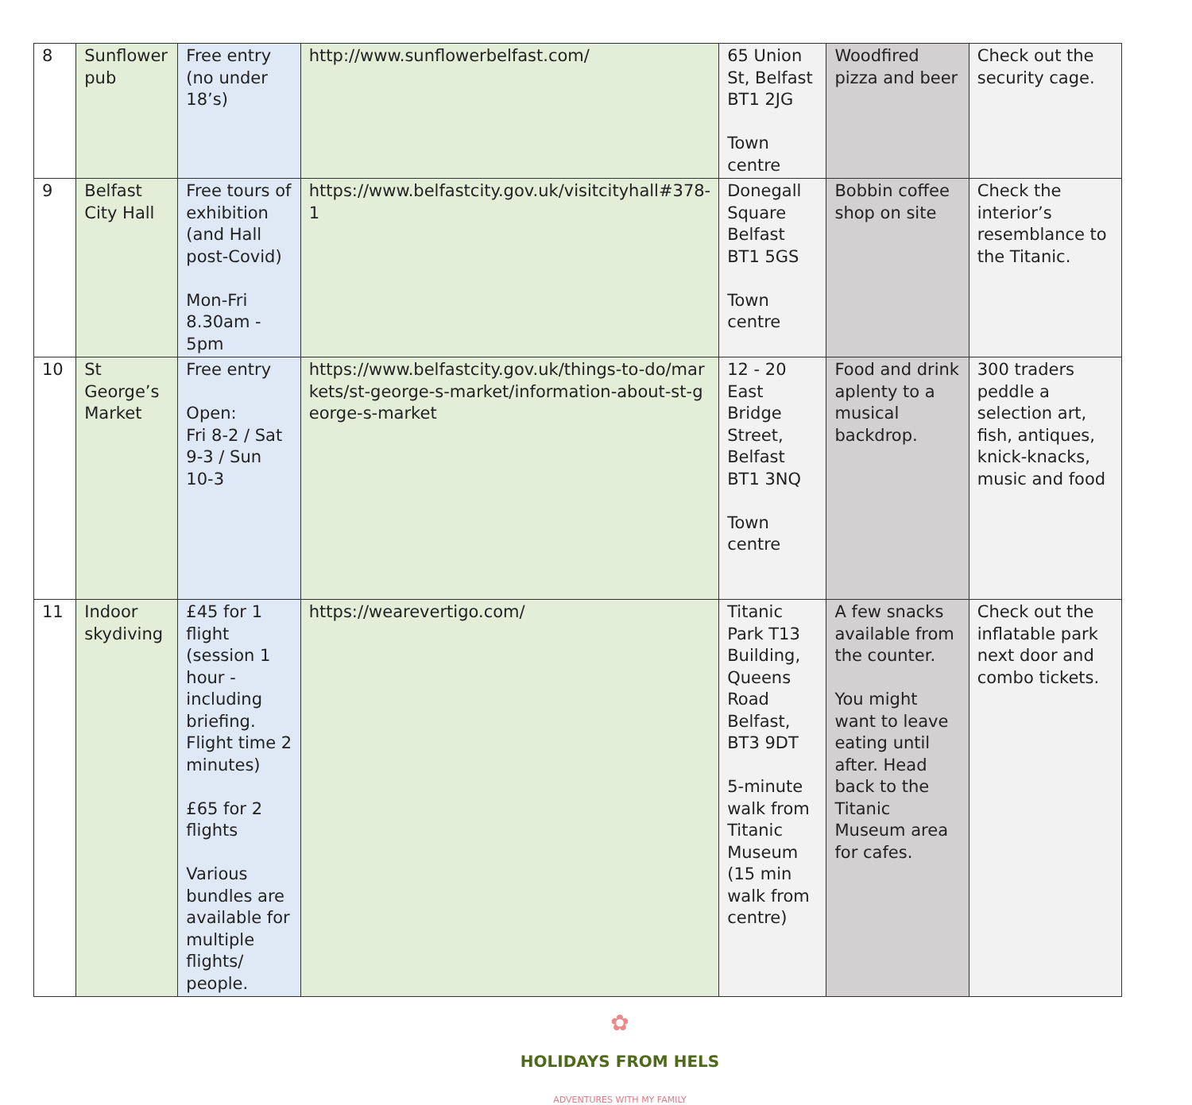| 8 | Sunflower pub | Free entry (no under 18’s) | http://www.sunflowerbelfast.com/ | 65 Union St, Belfast BT1 2JG Town centre | Woodfired pizza and beer | Check out the security cage. |
| 9 | Belfast City Hall | Free tours of exhibition (and Hall post-Covid) Mon-Fri 8.30am - 5pm | https://www.belfastcity.gov.uk/visitcityhall#378-1 | Donegall Square Belfast BT1 5GS Town centre | Bobbin coffee shop on site | Check the interior’s resemblance to the Titanic. |
| 10 | St George’s Market | Free entry Open: Fri 8-2 / Sat 9-3 / Sun 10-3 | https://www.belfastcity.gov.uk/things-to-do/markets/st-george-s-market/information-about-st-george-s-market | 12 - 20 East Bridge Street, Belfast BT1 3NQ Town centre | Food and drink aplenty to a musical backdrop. | 300 traders peddle a selection art, fish, antiques, knick-knacks, music and food |
| 11 | Indoor skydiving | £45 for 1 flight (session 1 hour - including briefing. Flight time 2 minutes) £65 for 2 flights Various bundles are available for multiple flights/ people. | https://wearevertigo.com/ | Titanic Park T13 Building, Queens Road Belfast, BT3 9DT 5-minute walk from Titanic Museum (15 min walk from centre) | A few snacks available from the counter. You might want to leave eating until after. Head back to the Titanic Museum area for cafes. | Check out the inflatable park next door and combo tickets. |
✿
HOLIDAYS FROM HELS
ADVENTURES WITH MY FAMILY